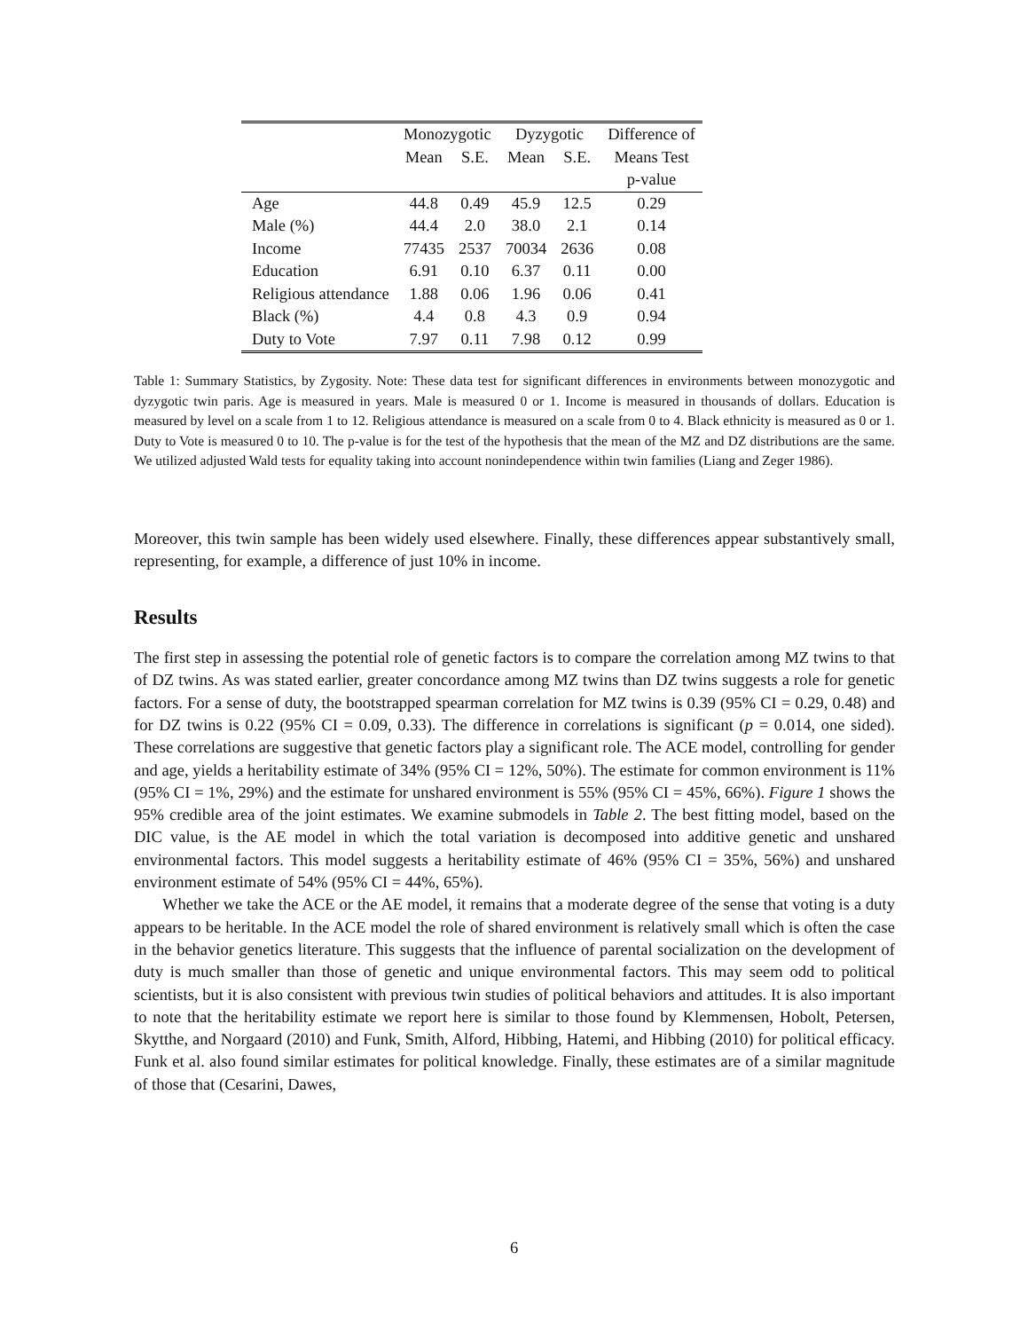| | Monozygotic | | Dyzygotic | | Difference of |
| --- | --- | --- | --- | --- | --- |
| | Mean | S.E. | Mean | S.E. | Means Test |
| | | | | | p-value |
| Age | 44.8 | 0.49 | 45.9 | 12.5 | 0.29 |
| Male (%) | 44.4 | 2.0 | 38.0 | 2.1 | 0.14 |
| Income | 77435 | 2537 | 70034 | 2636 | 0.08 |
| Education | 6.91 | 0.10 | 6.37 | 0.11 | 0.00 |
| Religious attendance | 1.88 | 0.06 | 1.96 | 0.06 | 0.41 |
| Black (%) | 4.4 | 0.8 | 4.3 | 0.9 | 0.94 |
| Duty to Vote | 7.97 | 0.11 | 7.98 | 0.12 | 0.99 |
Table 1: Summary Statistics, by Zygosity. Note: These data test for significant differences in environments between monozygotic and dyzygotic twin paris. Age is measured in years. Male is measured 0 or 1. Income is measured in thousands of dollars. Education is measured by level on a scale from 1 to 12. Religious attendance is measured on a scale from 0 to 4. Black ethnicity is measured as 0 or 1. Duty to Vote is measured 0 to 10. The p-value is for the test of the hypothesis that the mean of the MZ and DZ distributions are the same. We utilized adjusted Wald tests for equality taking into account nonindependence within twin families (Liang and Zeger 1986).
Moreover, this twin sample has been widely used elsewhere. Finally, these differences appear substantively small, representing, for example, a difference of just 10% in income.
Results
The first step in assessing the potential role of genetic factors is to compare the correlation among MZ twins to that of DZ twins. As was stated earlier, greater concordance among MZ twins than DZ twins suggests a role for genetic factors. For a sense of duty, the bootstrapped spearman correlation for MZ twins is 0.39 (95% CI = 0.29, 0.48) and for DZ twins is 0.22 (95% CI = 0.09, 0.33). The difference in correlations is significant (p = 0.014, one sided). These correlations are suggestive that genetic factors play a significant role. The ACE model, controlling for gender and age, yields a heritability estimate of 34% (95% CI = 12%, 50%). The estimate for common environment is 11% (95% CI = 1%, 29%) and the estimate for unshared environment is 55% (95% CI = 45%, 66%). Figure 1 shows the 95% credible area of the joint estimates. We examine submodels in Table 2. The best fitting model, based on the DIC value, is the AE model in which the total variation is decomposed into additive genetic and unshared environmental factors. This model suggests a heritability estimate of 46% (95% CI = 35%, 56%) and unshared environment estimate of 54% (95% CI = 44%, 65%).
Whether we take the ACE or the AE model, it remains that a moderate degree of the sense that voting is a duty appears to be heritable. In the ACE model the role of shared environment is relatively small which is often the case in the behavior genetics literature. This suggests that the influence of parental socialization on the development of duty is much smaller than those of genetic and unique environmental factors. This may seem odd to political scientists, but it is also consistent with previous twin studies of political behaviors and attitudes. It is also important to note that the heritability estimate we report here is similar to those found by Klemmensen, Hobolt, Petersen, Skytthe, and Norgaard (2010) and Funk, Smith, Alford, Hibbing, Hatemi, and Hibbing (2010) for political efficacy. Funk et al. also found similar estimates for political knowledge. Finally, these estimates are of a similar magnitude of those that (Cesarini, Dawes,
6